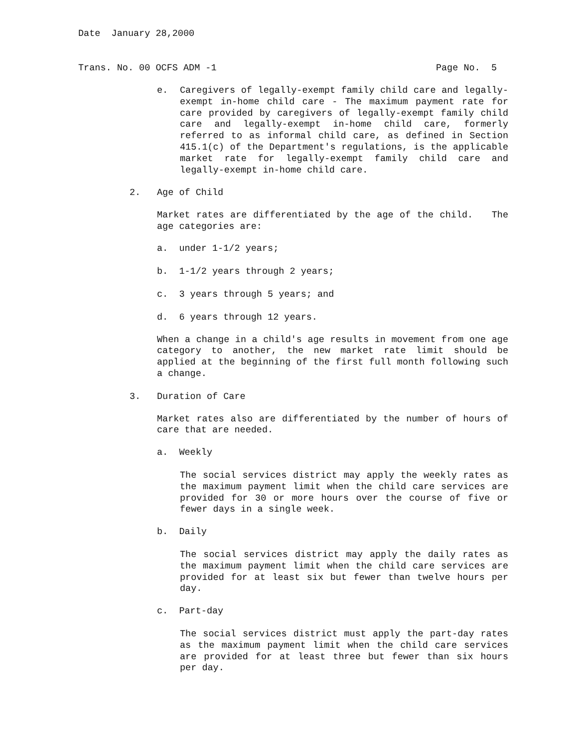Date January 28,2000
Trans. No. 00 OCFS ADM -1 Page No. 5
e. Caregivers of legally-exempt family child care and legally-exempt in-home child care - The maximum payment rate for care provided by caregivers of legally-exempt family child care and legally-exempt in-home child care, formerly referred to as informal child care, as defined in Section 415.1(c) of the Department's regulations, is the applicable market rate for legally-exempt family child care and legally-exempt in-home child care.
2. Age of Child
Market rates are differentiated by the age of the child. The age categories are:
a. under 1-1/2 years;
b. 1-1/2 years through 2 years;
c. 3 years through 5 years; and
d. 6 years through 12 years.
When a change in a child's age results in movement from one age category to another, the new market rate limit should be applied at the beginning of the first full month following such a change.
3. Duration of Care
Market rates also are differentiated by the number of hours of care that are needed.
a. Weekly
The social services district may apply the weekly rates as the maximum payment limit when the child care services are provided for 30 or more hours over the course of five or fewer days in a single week.
b. Daily
The social services district may apply the daily rates as the maximum payment limit when the child care services are provided for at least six but fewer than twelve hours per day.
c. Part-day
The social services district must apply the part-day rates as the maximum payment limit when the child care services are provided for at least three but fewer than six hours per day.